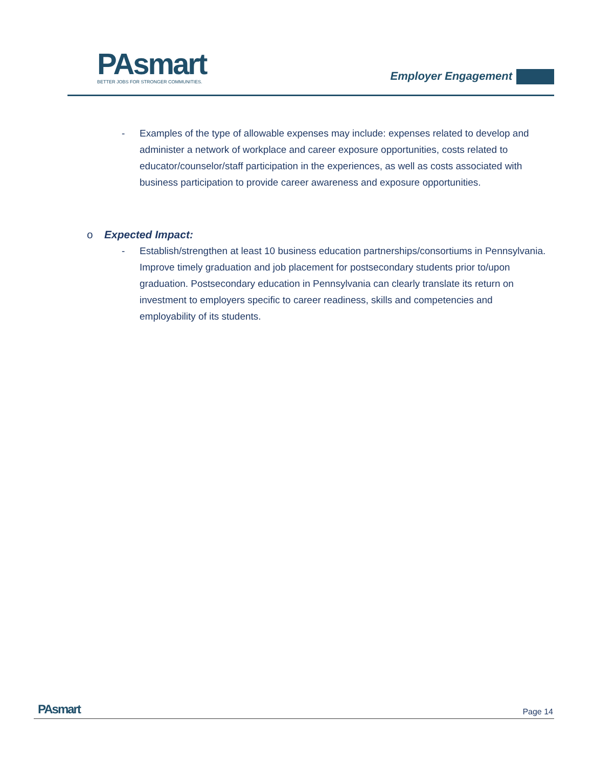PA smart
BETTER JOBS FOR STRONGER COMMUNITIES.
Employer Engagement
- Examples of the type of allowable expenses may include: expenses related to develop and administer a network of workplace and career exposure opportunities, costs related to educator/counselor/staff participation in the experiences, as well as costs associated with business participation to provide career awareness and exposure opportunities.
o Expected Impact:
- Establish/strengthen at least 10 business education partnerships/consortiums in Pennsylvania. Improve timely graduation and job placement for postsecondary students prior to/upon graduation. Postsecondary education in Pennsylvania can clearly translate its return on investment to employers specific to career readiness, skills and competencies and employability of its students.
PAsmart Page 14